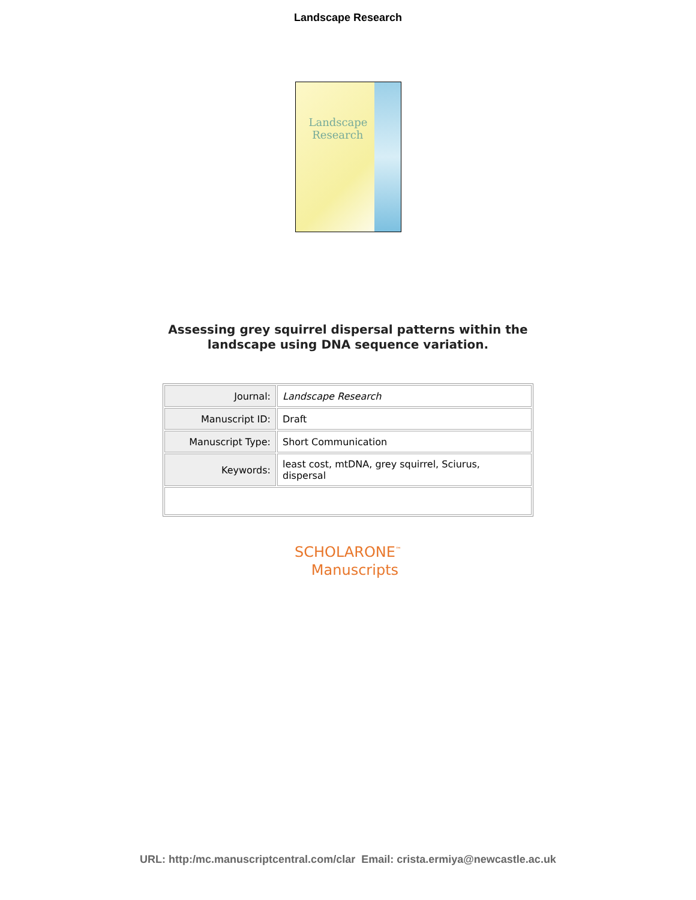Landscape Research
Landscape
Research
Assessing grey squirrel dispersal patterns within the
landscape using DNA sequence variation.
| Journal: | Landscape Research |
| Manuscript ID: | Draft |
| Manuscript Type: | Short Communication |
| Keywords: | least cost, mtDNA, grey squirrel, Sciurus, dispersal |
SCHOLARONE<sup>™</sup>
Manuscripts
URL: http:/mc.manuscriptcentral.com/clar Email: crista.ermiya@newcastle.ac.uk